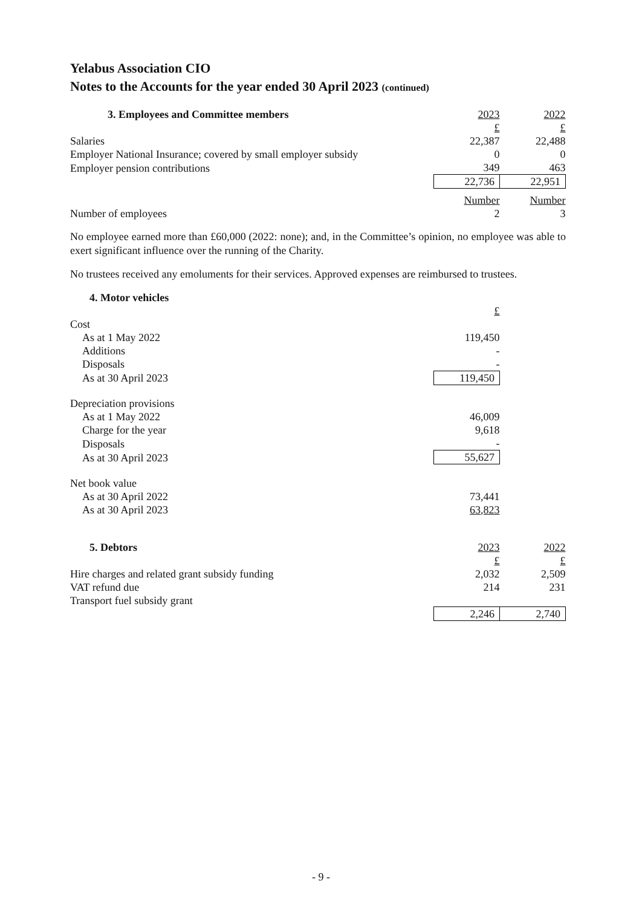Yelabus Association CIO
Notes to the Accounts for the year ended 30 April 2023 (continued)
| 3. Employees and Committee members | 2023 | 2022 |
| | £ | £ |
| Salaries | 22,387 | 22,488 |
| Employer National Insurance; covered by small employer subsidy | 0 | 0 |
| Employer pension contributions | 349 | 463 |
| | 22,736 | 22,951 |
| | Number | Number |
| Number of employees | 2 | 3 |
No employee earned more than £60,000 (2022: none); and, in the Committee’s opinion, no employee was able to exert significant influence over the running of the Charity.
No trustees received any emoluments for their services. Approved expenses are reimbursed to trustees.
| 4. Motor vehicles | | |
| | £ | |
| Cost | | |
| As at 1 May 2022 | 119,450 | |
| Additions | - | |
| Disposals | - | |
| As at 30 April 2023 | 119,450 | |
| Depreciation provisions | | |
| As at 1 May 2022 | 46,009 | |
| Charge for the year | 9,618 | |
| Disposals | - | |
| As at 30 April 2023 | 55,627 | |
| Net book value | | |
| As at 30 April 2022 | 73,441 | |
| As at 30 April 2023 | 63,823 | |
| 5. Debtors | 2023 | 2022 |
| | £ | £ |
| Hire charges and related grant subsidy funding | 2,032 | 2,509 |
| VAT refund due | 214 | 231 |
| Transport fuel subsidy grant | | |
| | 2,246 | 2,740 |
- 9 -